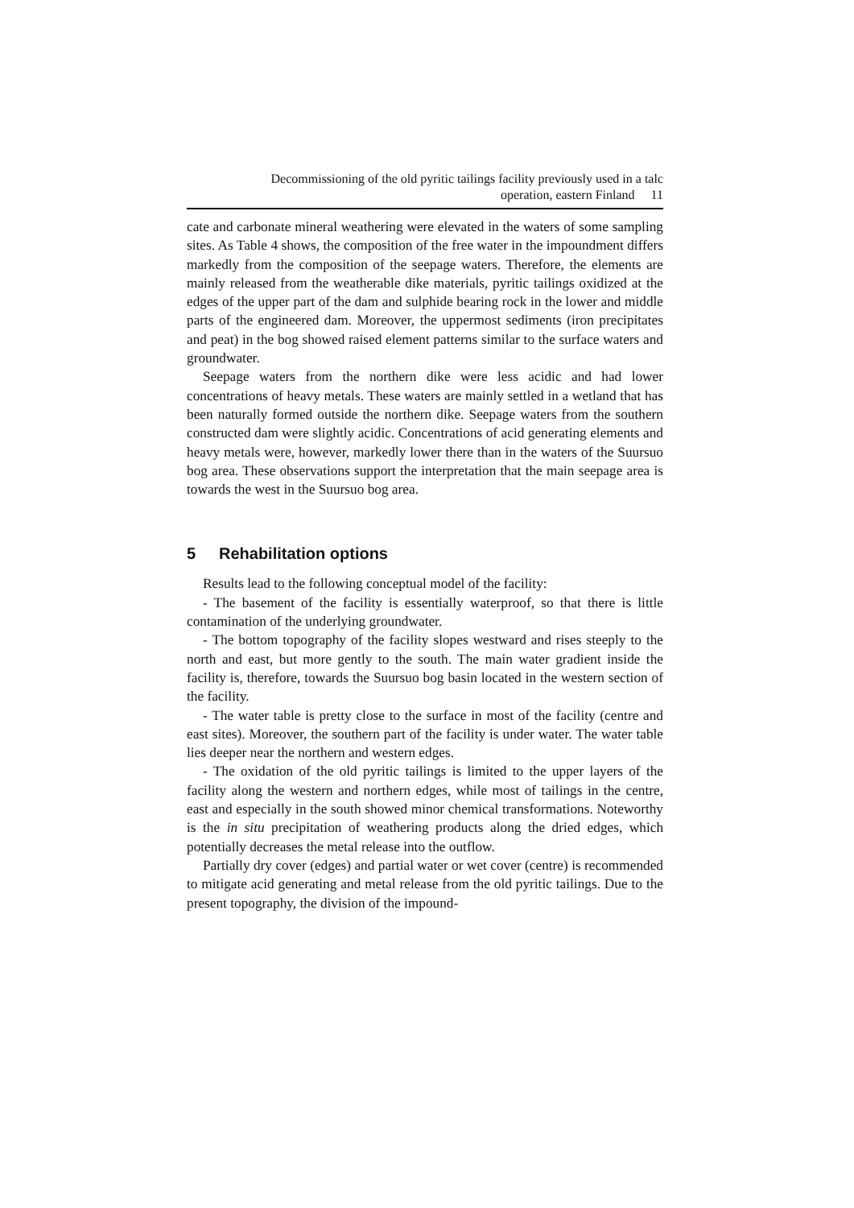Decommissioning of the old pyritic tailings facility previously used in a talc
operation, eastern Finland 11
cate and carbonate mineral weathering were elevated in the waters of some sampling sites. As Table 4 shows, the composition of the free water in the impoundment differs markedly from the composition of the seepage waters. Therefore, the elements are mainly released from the weatherable dike materials, pyritic tailings oxidized at the edges of the upper part of the dam and sulphide bearing rock in the lower and middle parts of the engineered dam. Moreover, the uppermost sediments (iron precipitates and peat) in the bog showed raised element patterns similar to the surface waters and groundwater.
Seepage waters from the northern dike were less acidic and had lower concentrations of heavy metals. These waters are mainly settled in a wetland that has been naturally formed outside the northern dike. Seepage waters from the southern constructed dam were slightly acidic. Concentrations of acid generating elements and heavy metals were, however, markedly lower there than in the waters of the Suursuo bog area. These observations support the interpretation that the main seepage area is towards the west in the Suursuo bog area.
5 Rehabilitation options
Results lead to the following conceptual model of the facility:
- The basement of the facility is essentially waterproof, so that there is little contamination of the underlying groundwater.
- The bottom topography of the facility slopes westward and rises steeply to the north and east, but more gently to the south. The main water gradient inside the facility is, therefore, towards the Suursuo bog basin located in the western section of the facility.
- The water table is pretty close to the surface in most of the facility (centre and east sites). Moreover, the southern part of the facility is under water. The water table lies deeper near the northern and western edges.
- The oxidation of the old pyritic tailings is limited to the upper layers of the facility along the western and northern edges, while most of tailings in the centre, east and especially in the south showed minor chemical transformations. Noteworthy is the in situ precipitation of weathering products along the dried edges, which potentially decreases the metal release into the outflow.
Partially dry cover (edges) and partial water or wet cover (centre) is recommended to mitigate acid generating and metal release from the old pyritic tailings. Due to the present topography, the division of the impound-